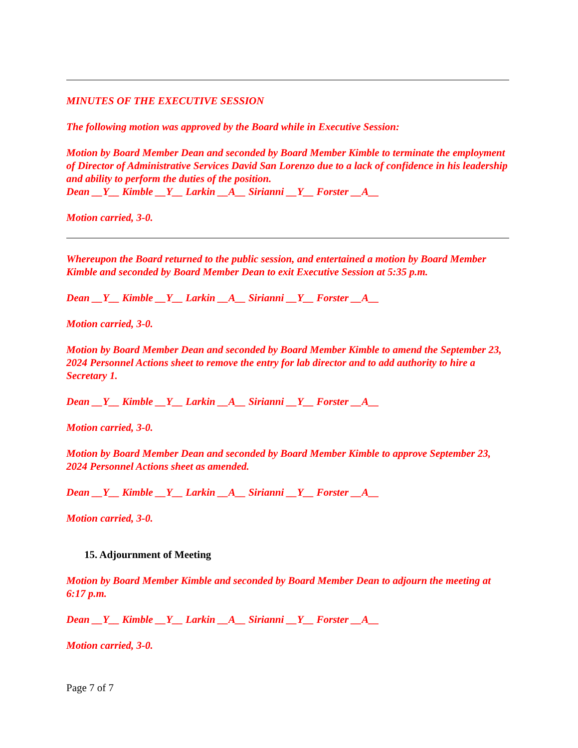MINUTES OF THE EXECUTIVE SESSION
The following motion was approved by the Board while in Executive Session:
Motion by Board Member Dean and seconded by Board Member Kimble to terminate the employment of Director of Administrative Services David San Lorenzo due to a lack of confidence in his leadership and ability to perform the duties of the position.
Dean __Y__ Kimble __Y__ Larkin __A__ Sirianni __Y__ Forster __A__
Motion carried, 3-0.
Whereupon the Board returned to the public session, and entertained a motion by Board Member Kimble and seconded by Board Member Dean to exit Executive Session at 5:35 p.m.
Dean __Y__ Kimble __Y__ Larkin __A__ Sirianni __Y__ Forster __A__
Motion carried, 3-0.
Motion by Board Member Dean and seconded by Board Member Kimble to amend the September 23, 2024 Personnel Actions sheet to remove the entry for lab director and to add authority to hire a Secretary 1.
Dean __Y__ Kimble __Y__ Larkin __A__ Sirianni __Y__ Forster __A__
Motion carried, 3-0.
Motion by Board Member Dean and seconded by Board Member Kimble to approve September 23, 2024 Personnel Actions sheet as amended.
Dean __Y__ Kimble __Y__ Larkin __A__ Sirianni __Y__ Forster __A__
Motion carried, 3-0.
15. Adjournment of Meeting
Motion by Board Member Kimble and seconded by Board Member Dean to adjourn the meeting at 6:17 p.m.
Dean __Y__ Kimble __Y__ Larkin __A__ Sirianni __Y__ Forster __A__
Motion carried, 3-0.
Page 7 of 7